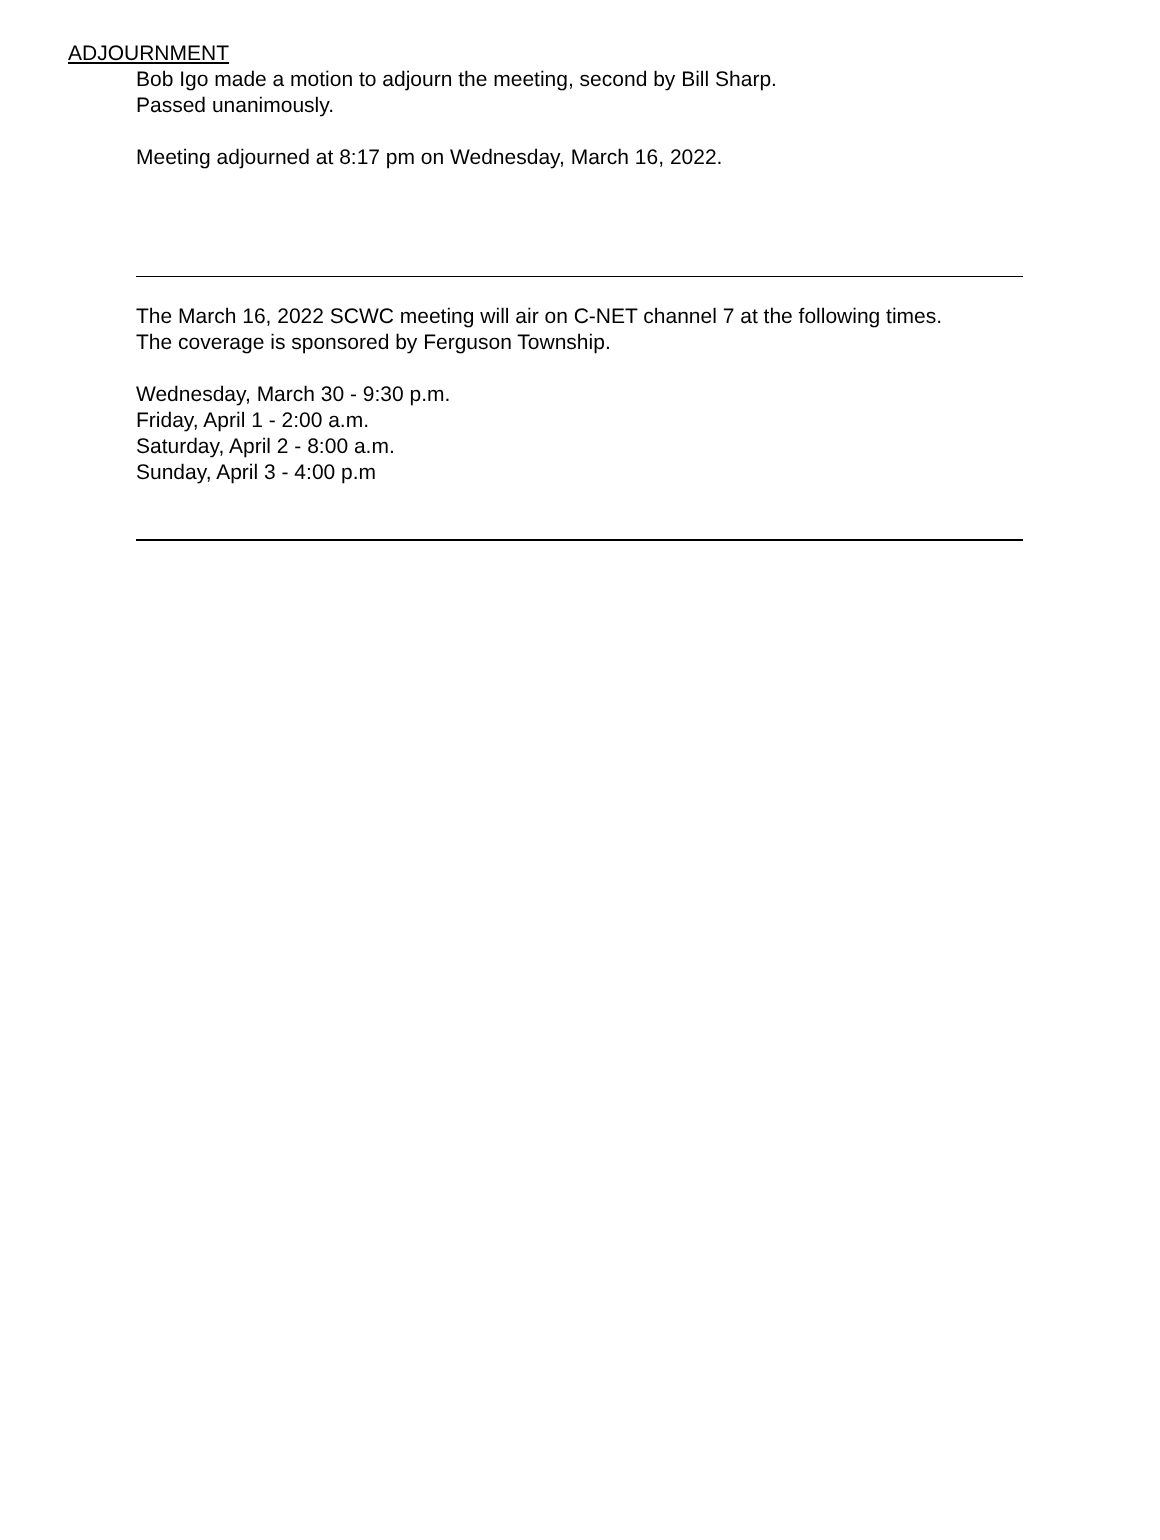ADJOURNMENT
Bob Igo made a motion to adjourn the meeting, second by Bill Sharp.
Passed unanimously.
Meeting adjourned at 8:17 pm on Wednesday, March 16, 2022.
The March 16, 2022 SCWC meeting will air on C-NET channel 7 at the following times.
The coverage is sponsored by Ferguson Township.
Wednesday, March 30 - 9:30 p.m.
Friday, April 1 - 2:00 a.m.
Saturday, April 2 - 8:00 a.m.
Sunday, April 3 - 4:00 p.m